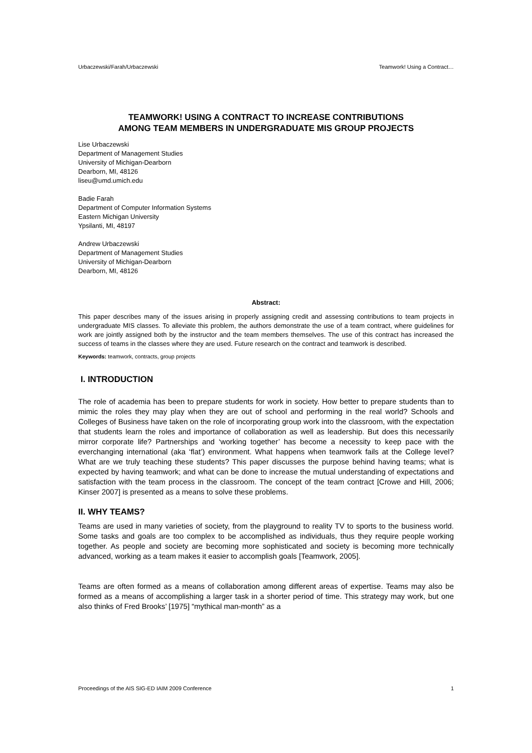Urbaczewski/Farah/Urbaczewski Teamwork! Using a Contract…
TEAMWORK! USING A CONTRACT TO INCREASE CONTRIBUTIONS
AMONG TEAM MEMBERS IN UNDERGRADUATE MIS GROUP PROJECTS
Lise Urbaczewski
Department of Management Studies
University of Michigan-Dearborn
Dearborn, MI, 48126
liseu@umd.umich.edu
Badie Farah
Department of Computer Information Systems
Eastern Michigan University
Ypsilanti, MI, 48197
Andrew Urbaczewski
Department of Management Studies
University of Michigan-Dearborn
Dearborn, MI, 48126
Abstract:
This paper describes many of the issues arising in properly assigning credit and assessing contributions to team projects in undergraduate MIS classes. To alleviate this problem, the authors demonstrate the use of a team contract, where guidelines for work are jointly assigned both by the instructor and the team members themselves. The use of this contract has increased the success of teams in the classes where they are used. Future research on the contract and teamwork is described.
Keywords: teamwork, contracts, group projects
I. INTRODUCTION
The role of academia has been to prepare students for work in society. How better to prepare students than to mimic the roles they may play when they are out of school and performing in the real world? Schools and Colleges of Business have taken on the role of incorporating group work into the classroom, with the expectation that students learn the roles and importance of collaboration as well as leadership. But does this necessarily mirror corporate life? Partnerships and ‘working together’ has become a necessity to keep pace with the everchanging international (aka ‘flat’) environment. What happens when teamwork fails at the College level? What are we truly teaching these students? This paper discusses the purpose behind having teams; what is expected by having teamwork; and what can be done to increase the mutual understanding of expectations and satisfaction with the team process in the classroom. The concept of the team contract [Crowe and Hill, 2006; Kinser 2007] is presented as a means to solve these problems.
II. WHY TEAMS?
Teams are used in many varieties of society, from the playground to reality TV to sports to the business world. Some tasks and goals are too complex to be accomplished as individuals, thus they require people working together. As people and society are becoming more sophisticated and society is becoming more technically advanced, working as a team makes it easier to accomplish goals [Teamwork, 2005].
Teams are often formed as a means of collaboration among different areas of expertise. Teams may also be formed as a means of accomplishing a larger task in a shorter period of time. This strategy may work, but one also thinks of Fred Brooks’ [1975] “mythical man-month” as a
Proceedings of the AIS SIG-ED IAIM 2009 Conference 1